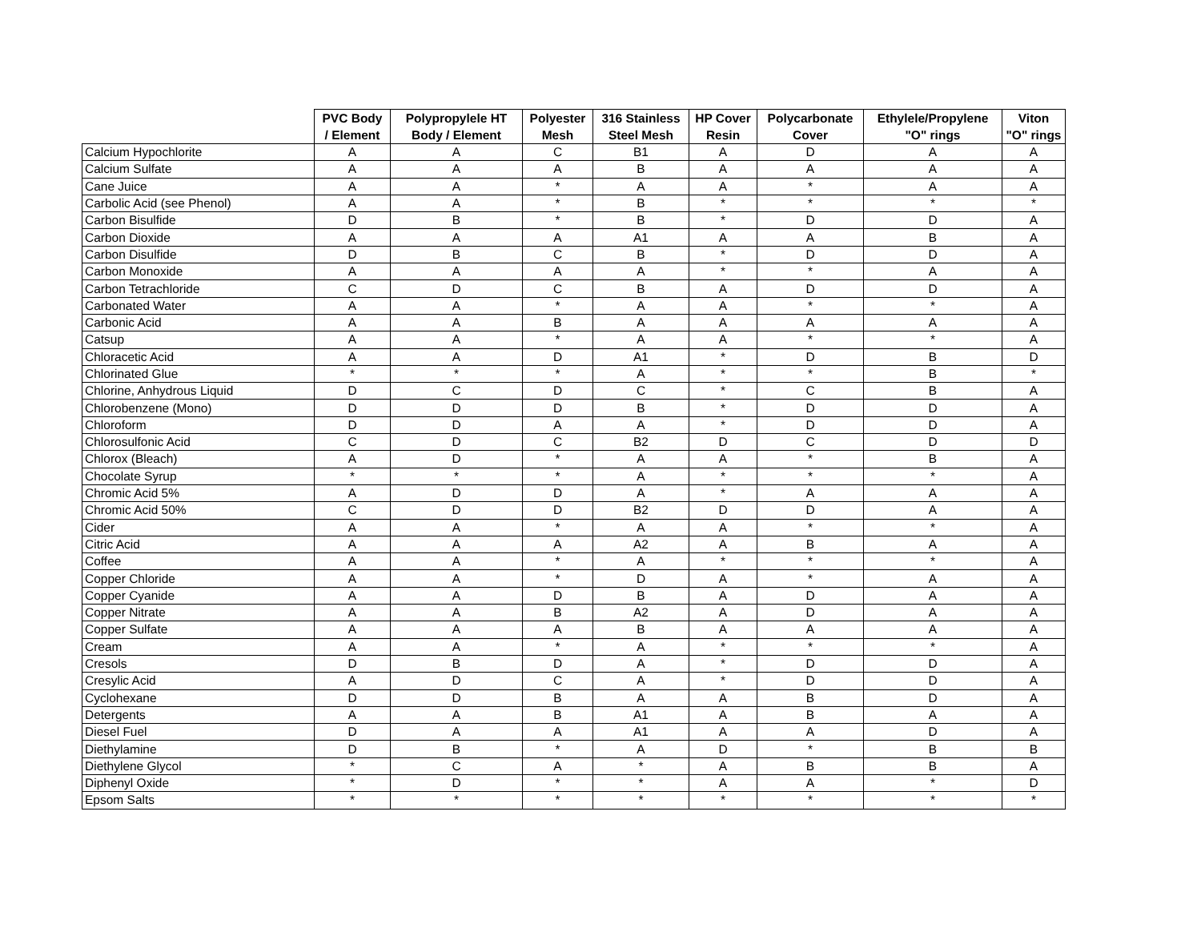| | PVC Body / Element | Polypropylele HT Body / Element | Polyester Mesh | 316 Stainless Steel Mesh | HP Cover Resin | Polycarbonate Cover | Ethylele/Propylene "O" rings | Viton "O" rings |
| --- | --- | --- | --- | --- | --- | --- | --- | --- |
| Calcium Hypochlorite | A | A | C | B1 | A | D | A | A |
| Calcium Sulfate | A | A | A | B | A | A | A | A |
| Cane Juice | A | A | * | A | A | * | A | A |
| Carbolic Acid (see Phenol) | A | A | * | B | * | * | * | * |
| Carbon Bisulfide | D | B | * | B | * | D | D | A |
| Carbon Dioxide | A | A | A | A1 | A | A | B | A |
| Carbon Disulfide | D | B | C | B | * | D | D | A |
| Carbon Monoxide | A | A | A | A | * | * | A | A |
| Carbon Tetrachloride | C | D | C | B | A | D | D | A |
| Carbonated Water | A | A | * | A | A | * | * | A |
| Carbonic Acid | A | A | B | A | A | A | A | A |
| Catsup | A | A | * | A | A | * | * | A |
| Chloracetic Acid | A | A | D | A1 | * | D | B | D |
| Chlorinated Glue | * | * | * | A | * | * | B | * |
| Chlorine, Anhydrous Liquid | D | C | D | C | * | C | B | A |
| Chlorobenzene (Mono) | D | D | D | B | * | D | D | A |
| Chloroform | D | D | A | A | * | D | D | A |
| Chlorosulfonic Acid | C | D | C | B2 | D | C | D | D |
| Chlorox (Bleach) | A | D | * | A | A | * | B | A |
| Chocolate Syrup | * | * | * | A | * | * | * | A |
| Chromic Acid 5% | A | D | D | A | * | A | A | A |
| Chromic Acid 50% | C | D | D | B2 | D | D | A | A |
| Cider | A | A | * | A | A | * | * | A |
| Citric Acid | A | A | A | A2 | A | B | A | A |
| Coffee | A | A | * | A | * | * | * | A |
| Copper Chloride | A | A | * | D | A | * | A | A |
| Copper Cyanide | A | A | D | B | A | D | A | A |
| Copper Nitrate | A | A | B | A2 | A | D | A | A |
| Copper Sulfate | A | A | A | B | A | A | A | A |
| Cream | A | A | * | A | * | * | * | A |
| Cresols | D | B | D | A | * | D | D | A |
| Cresylic Acid | A | D | C | A | * | D | D | A |
| Cyclohexane | D | D | B | A | A | B | D | A |
| Detergents | A | A | B | A1 | A | B | A | A |
| Diesel Fuel | D | A | A | A1 | A | A | D | A |
| Diethylamine | D | B | * | A | D | * | B | B |
| Diethylene Glycol | * | C | A | * | A | B | B | A |
| Diphenyl Oxide | * | D | * | * | A | A | * | D |
| Epsom Salts | * | * | * | * | * | * | * | * |